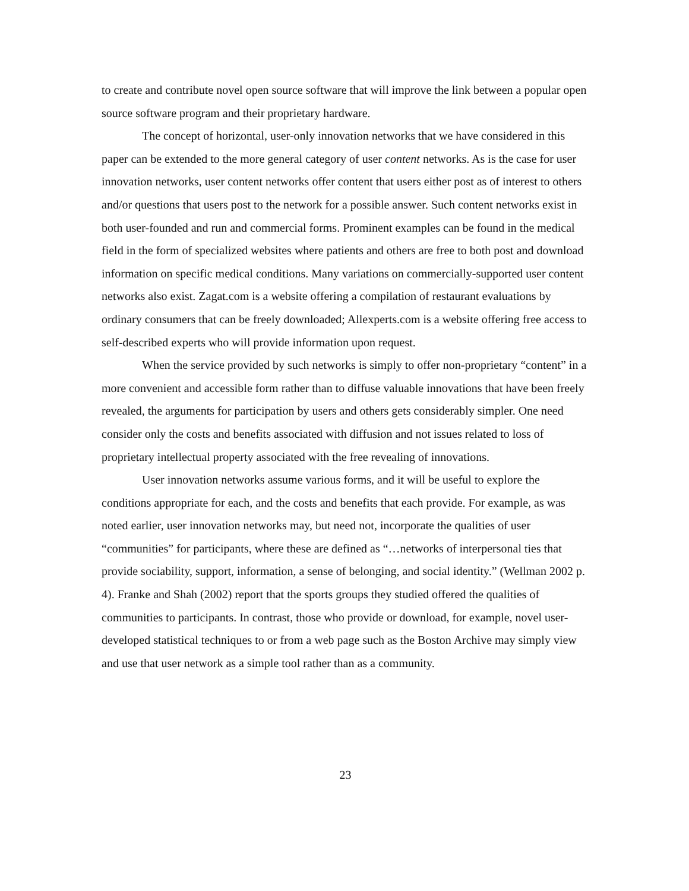to create and contribute novel open source software that will improve the link between a popular open source software program and their proprietary hardware.
The concept of horizontal, user-only innovation networks that we have considered in this paper can be extended to the more general category of user content networks. As is the case for user innovation networks, user content networks offer content that users either post as of interest to others and/or questions that users post to the network for a possible answer. Such content networks exist in both user-founded and run and commercial forms. Prominent examples can be found in the medical field in the form of specialized websites where patients and others are free to both post and download information on specific medical conditions. Many variations on commercially-supported user content networks also exist. Zagat.com is a website offering a compilation of restaurant evaluations by ordinary consumers that can be freely downloaded; Allexperts.com is a website offering free access to self-described experts who will provide information upon request.
When the service provided by such networks is simply to offer non-proprietary “content” in a more convenient and accessible form rather than to diffuse valuable innovations that have been freely revealed, the arguments for participation by users and others gets considerably simpler. One need consider only the costs and benefits associated with diffusion and not issues related to loss of proprietary intellectual property associated with the free revealing of innovations.
User innovation networks assume various forms, and it will be useful to explore the conditions appropriate for each, and the costs and benefits that each provide. For example, as was noted earlier, user innovation networks may, but need not, incorporate the qualities of user “communities” for participants, where these are defined as “…networks of interpersonal ties that provide sociability, support, information, a sense of belonging, and social identity.” (Wellman 2002 p. 4). Franke and Shah (2002) report that the sports groups they studied offered the qualities of communities to participants. In contrast, those who provide or download, for example, novel user-developed statistical techniques to or from a web page such as the Boston Archive may simply view and use that user network as a simple tool rather than as a community.
23